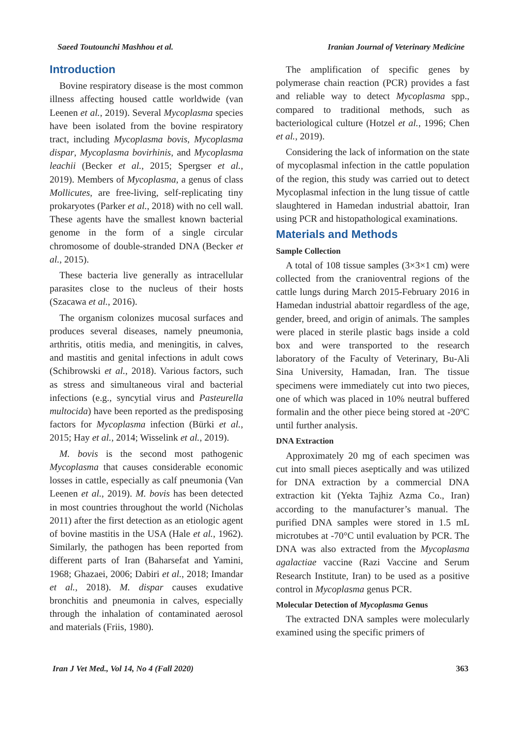Saeed Toutounchi Mashhou et al. Iranian Journal of Veterinary Medicine
Introduction
Bovine respiratory disease is the most common illness affecting housed cattle worldwide (van Leenen et al., 2019). Several Mycoplasma species have been isolated from the bovine respiratory tract, including Mycoplasma bovis, Mycoplasma dispar, Mycoplasma bovirhinis, and Mycoplasma leachii (Becker et al., 2015; Spergser et al., 2019). Members of Mycoplasma, a genus of class Mollicutes, are free-living, self-replicating tiny prokaryotes (Parker et al., 2018) with no cell wall. These agents have the smallest known bacterial genome in the form of a single circular chromosome of double-stranded DNA (Becker et al., 2015).
These bacteria live generally as intracellular parasites close to the nucleus of their hosts (Szacawa et al., 2016).
The organism colonizes mucosal surfaces and produces several diseases, namely pneumonia, arthritis, otitis media, and meningitis, in calves, and mastitis and genital infections in adult cows (Schibrowski et al., 2018). Various factors, such as stress and simultaneous viral and bacterial infections (e.g., syncytial virus and Pasteurella multocida) have been reported as the predisposing factors for Mycoplasma infection (Bürki et al., 2015; Hay et al., 2014; Wisselink et al., 2019).
M. bovis is the second most pathogenic Mycoplasma that causes considerable economic losses in cattle, especially as calf pneumonia (Van Leenen et al., 2019). M. bovis has been detected in most countries throughout the world (Nicholas 2011) after the first detection as an etiologic agent of bovine mastitis in the USA (Hale et al., 1962). Similarly, the pathogen has been reported from different parts of Iran (Baharsefat and Yamini, 1968; Ghazaei, 2006; Dabiri et al., 2018; Imandar et al., 2018). M. dispar causes exudative bronchitis and pneumonia in calves, especially through the inhalation of contaminated aerosol and materials (Friis, 1980).
The amplification of specific genes by polymerase chain reaction (PCR) provides a fast and reliable way to detect Mycoplasma spp., compared to traditional methods, such as bacteriological culture (Hotzel et al., 1996; Chen et al., 2019).
Considering the lack of information on the state of mycoplasmal infection in the cattle population of the region, this study was carried out to detect Mycoplasmal infection in the lung tissue of cattle slaughtered in Hamedan industrial abattoir, Iran using PCR and histopathological examinations.
Materials and Methods
Sample Collection
A total of 108 tissue samples (3×3×1 cm) were collected from the cranioventral regions of the cattle lungs during March 2015-February 2016 in Hamedan industrial abattoir regardless of the age, gender, breed, and origin of animals. The samples were placed in sterile plastic bags inside a cold box and were transported to the research laboratory of the Faculty of Veterinary, Bu-Ali Sina University, Hamadan, Iran. The tissue specimens were immediately cut into two pieces, one of which was placed in 10% neutral buffered formalin and the other piece being stored at -20ºC until further analysis.
DNA Extraction
Approximately 20 mg of each specimen was cut into small pieces aseptically and was utilized for DNA extraction by a commercial DNA extraction kit (Yekta Tajhiz Azma Co., Iran) according to the manufacturer’s manual. The purified DNA samples were stored in 1.5 mL microtubes at -70°C until evaluation by PCR. The DNA was also extracted from the Mycoplasma agalactiae vaccine (Razi Vaccine and Serum Research Institute, Iran) to be used as a positive control in Mycoplasma genus PCR.
Molecular Detection of Mycoplasma Genus
The extracted DNA samples were molecularly examined using the specific primers of
Iran J Vet Med., Vol 14, No 4 (Fall 2020) 363